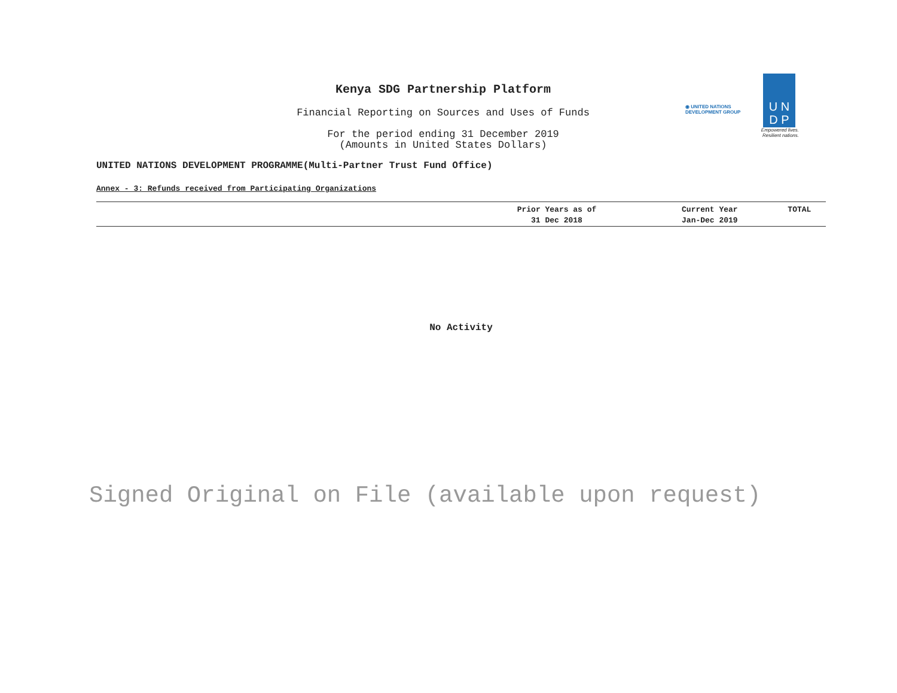Kenya SDG Partnership Platform
Financial Reporting on Sources and Uses of Funds
For the period ending 31 December 2019
(Amounts in United States Dollars)
◉ UNITED NATIONS
DEVELOPMENT GROUP
U N
D P
Empowered lives.
Resilient nations.
UNITED NATIONS DEVELOPMENT PROGRAMME(Multi-Partner Trust Fund Office)
Annex - 3: Refunds received from Participating Organizations
| | Prior Years as of 31 Dec 2018 | Current Year Jan-Dec 2019 | TOTAL |
| --- | --- | --- | --- |
No Activity
Signed Original on File (available upon request)